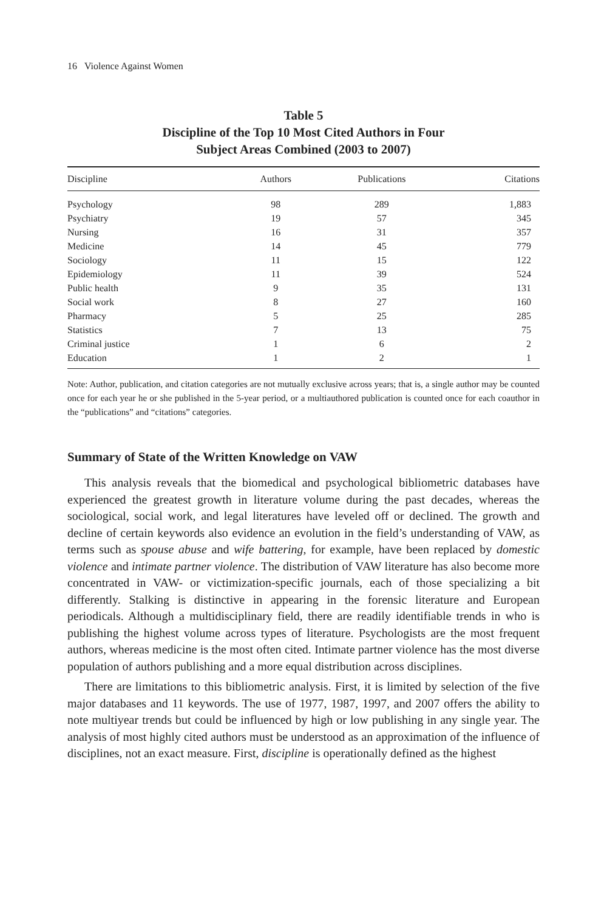16 Violence Against Women
Table 5
Discipline of the Top 10 Most Cited Authors in Four
Subject Areas Combined (2003 to 2007)
| Discipline | Authors | Publications | Citations |
| --- | --- | --- | --- |
| Psychology | 98 | 289 | 1,883 |
| Psychiatry | 19 | 57 | 345 |
| Nursing | 16 | 31 | 357 |
| Medicine | 14 | 45 | 779 |
| Sociology | 11 | 15 | 122 |
| Epidemiology | 11 | 39 | 524 |
| Public health | 9 | 35 | 131 |
| Social work | 8 | 27 | 160 |
| Pharmacy | 5 | 25 | 285 |
| Statistics | 7 | 13 | 75 |
| Criminal justice | 1 | 6 | 2 |
| Education | 1 | 2 | 1 |
Note: Author, publication, and citation categories are not mutually exclusive across years; that is, a single author may be counted once for each year he or she published in the 5-year period, or a multiauthored publication is counted once for each coauthor in the “publications” and “citations” categories.
Summary of State of the Written Knowledge on VAW
This analysis reveals that the biomedical and psychological bibliometric databases have experienced the greatest growth in literature volume during the past decades, whereas the sociological, social work, and legal literatures have leveled off or declined. The growth and decline of certain keywords also evidence an evolution in the field’s understanding of VAW, as terms such as spouse abuse and wife battering, for example, have been replaced by domestic violence and intimate partner violence. The distribution of VAW literature has also become more concentrated in VAW- or victimization-specific journals, each of those specializing a bit differently. Stalking is distinctive in appearing in the forensic literature and European periodicals. Although a multidisciplinary field, there are readily identifiable trends in who is publishing the highest volume across types of literature. Psychologists are the most frequent authors, whereas medicine is the most often cited. Intimate partner violence has the most diverse population of authors publishing and a more equal distribution across disciplines.
There are limitations to this bibliometric analysis. First, it is limited by selection of the five major databases and 11 keywords. The use of 1977, 1987, 1997, and 2007 offers the ability to note multiyear trends but could be influenced by high or low publishing in any single year. The analysis of most highly cited authors must be understood as an approximation of the influence of disciplines, not an exact measure. First, discipline is operationally defined as the highest